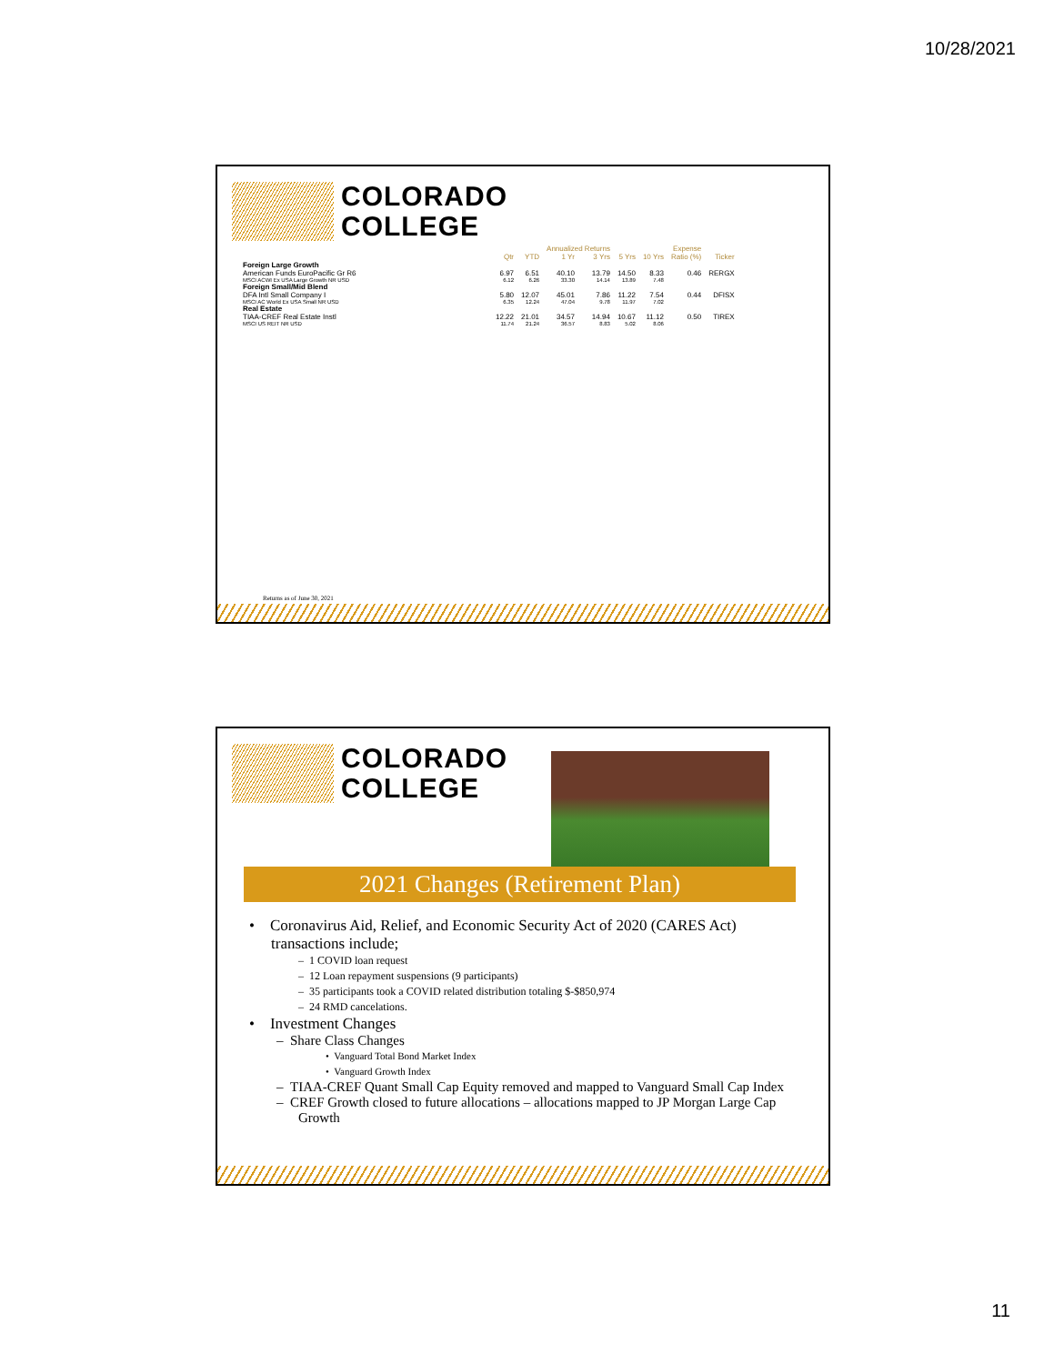10/28/2021
COLORADO
COLLEGE
| | | | Annualized Returns | | | | Expense | |
| --- | --- | --- | --- | --- | --- | --- | --- | --- |
| | Qtr | YTD | 1 Yr | 3 Yrs | 5 Yrs | 10 Yrs | Ratio (%) | Ticker |
| Foreign Large Growth | | | | | | | | |
| American Funds EuroPacific Gr R6 | 6.97 | 6.51 | 40.10 | 13.79 | 14.50 | 8.33 | 0.46 | RERGX |
| MSCI ACWI Ex USA Large Growth NR USD | 6.12 | 6.26 | 33.30 | 14.14 | 13.89 | 7.48 | | |
| Foreign Small/Mid Blend | | | | | | | | |
| DFA Intl Small Company I | 5.80 | 12.07 | 45.01 | 7.86 | 11.22 | 7.54 | 0.44 | DFISX |
| MSCI AC World Ex USA Small NR USD | 6.35 | 12.24 | 47.04 | 9.78 | 11.97 | 7.02 | | |
| Real Estate | | | | | | | | |
| TIAA-CREF Real Estate Instl | 12.22 | 21.01 | 34.57 | 14.94 | 10.67 | 11.12 | 0.50 | TIREX |
| MSCI US REIT NR USD | 11.74 | 21.24 | 36.57 | 8.83 | 5.02 | 8.06 | | |
Returns as of June 30, 2021
COLORADO
COLLEGE
2021 Changes (Retirement Plan)
• Coronavirus Aid, Relief, and Economic Security Act of 2020 (CARES Act) transactions include;
– 1 COVID loan request
– 12 Loan repayment suspensions (9 participants)
– 35 participants took a COVID related distribution totaling $-$850,974
– 24 RMD cancelations.
• Investment Changes
– Share Class Changes
• Vanguard Total Bond Market Index
• Vanguard Growth Index
– TIAA-CREF Quant Small Cap Equity removed and mapped to Vanguard Small Cap Index
– CREF Growth closed to future allocations – allocations mapped to JP Morgan Large Cap Growth
11